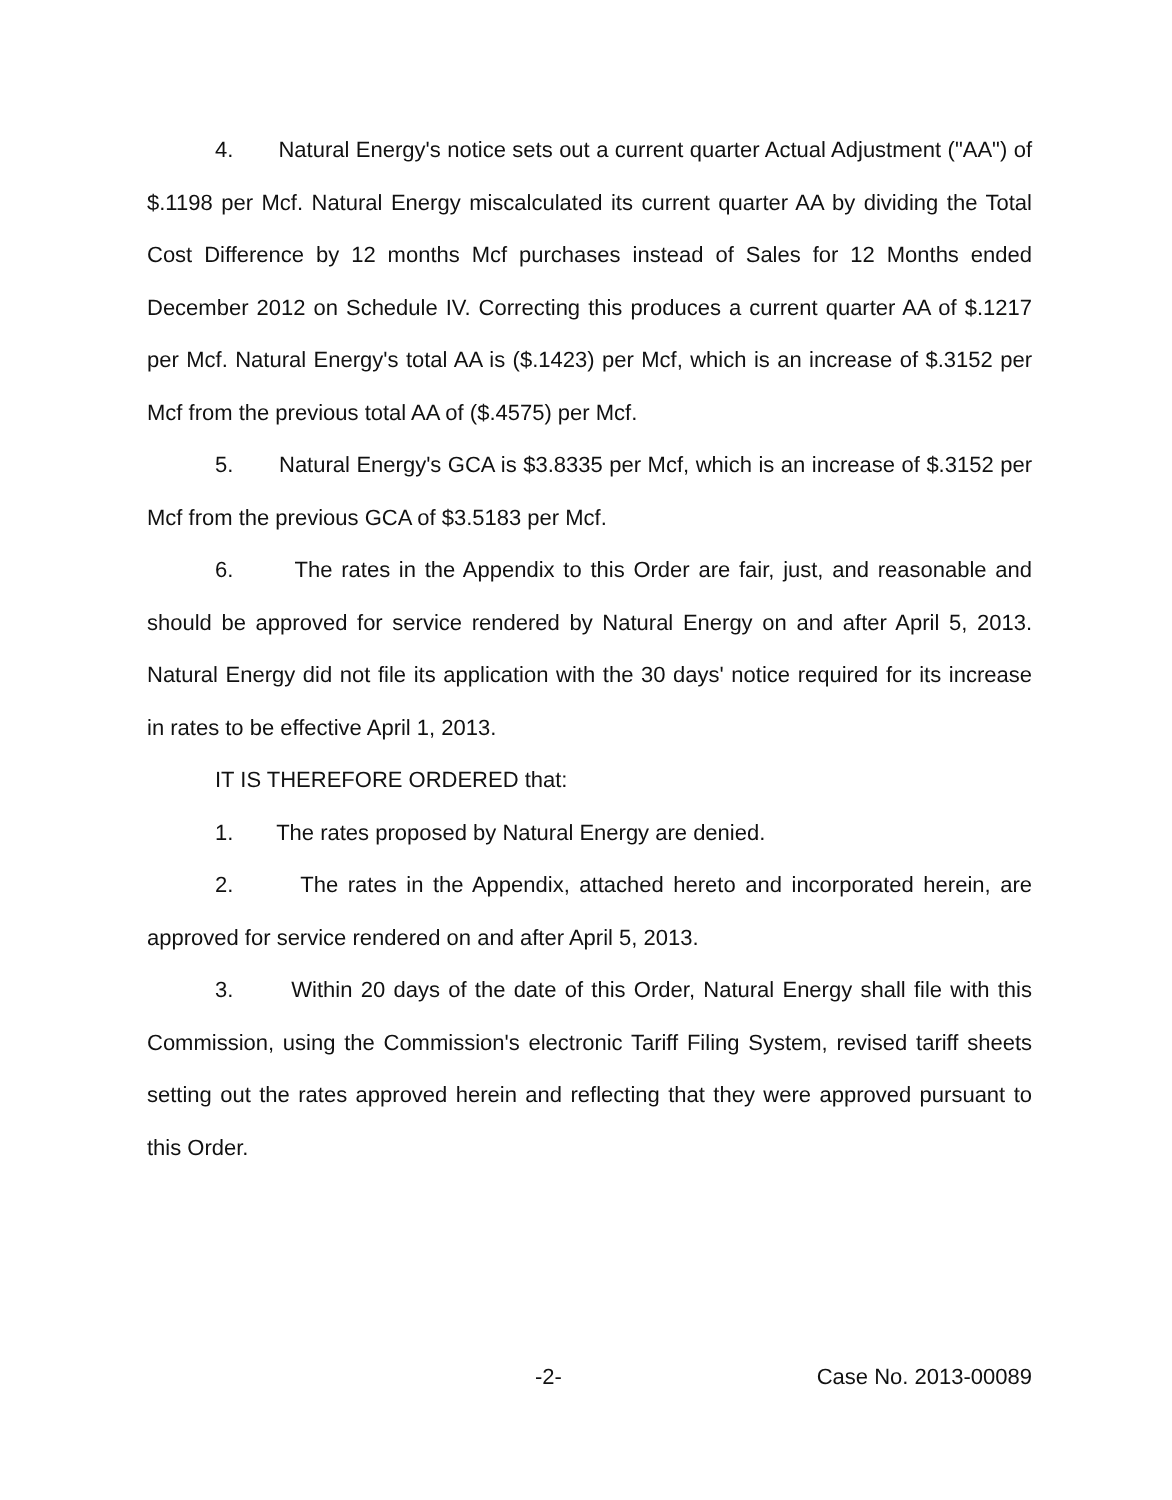4. Natural Energy's notice sets out a current quarter Actual Adjustment ("AA") of $.1198 per Mcf. Natural Energy miscalculated its current quarter AA by dividing the Total Cost Difference by 12 months Mcf purchases instead of Sales for 12 Months ended December 2012 on Schedule IV. Correcting this produces a current quarter AA of $.1217 per Mcf. Natural Energy's total AA is ($.1423) per Mcf, which is an increase of $.3152 per Mcf from the previous total AA of ($.4575) per Mcf.
5. Natural Energy's GCA is $3.8335 per Mcf, which is an increase of $.3152 per Mcf from the previous GCA of $3.5183 per Mcf.
6. The rates in the Appendix to this Order are fair, just, and reasonable and should be approved for service rendered by Natural Energy on and after April 5, 2013. Natural Energy did not file its application with the 30 days' notice required for its increase in rates to be effective April 1, 2013.
IT IS THEREFORE ORDERED that:
1. The rates proposed by Natural Energy are denied.
2. The rates in the Appendix, attached hereto and incorporated herein, are approved for service rendered on and after April 5, 2013.
3. Within 20 days of the date of this Order, Natural Energy shall file with this Commission, using the Commission's electronic Tariff Filing System, revised tariff sheets setting out the rates approved herein and reflecting that they were approved pursuant to this Order.
-2- Case No. 2013-00089